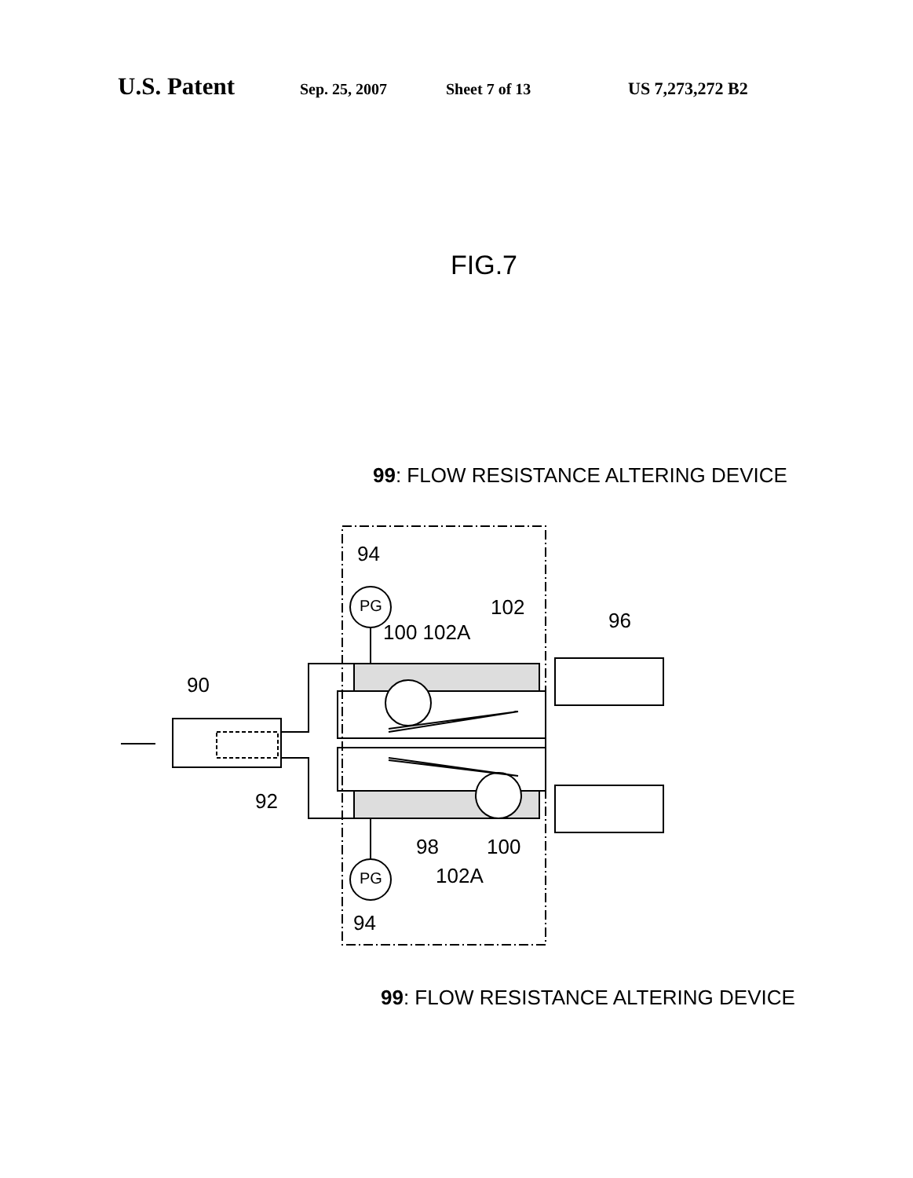U.S. Patent Sep. 25, 2007 Sheet 7 of 13 US 7,273,272 B2
FIG.7
99: FLOW RESISTANCE ALTERING DEVICE
94
PG 102
100 102A 96
90
92
98 100
102A
PG
94
99: FLOW RESISTANCE ALTERING DEVICE